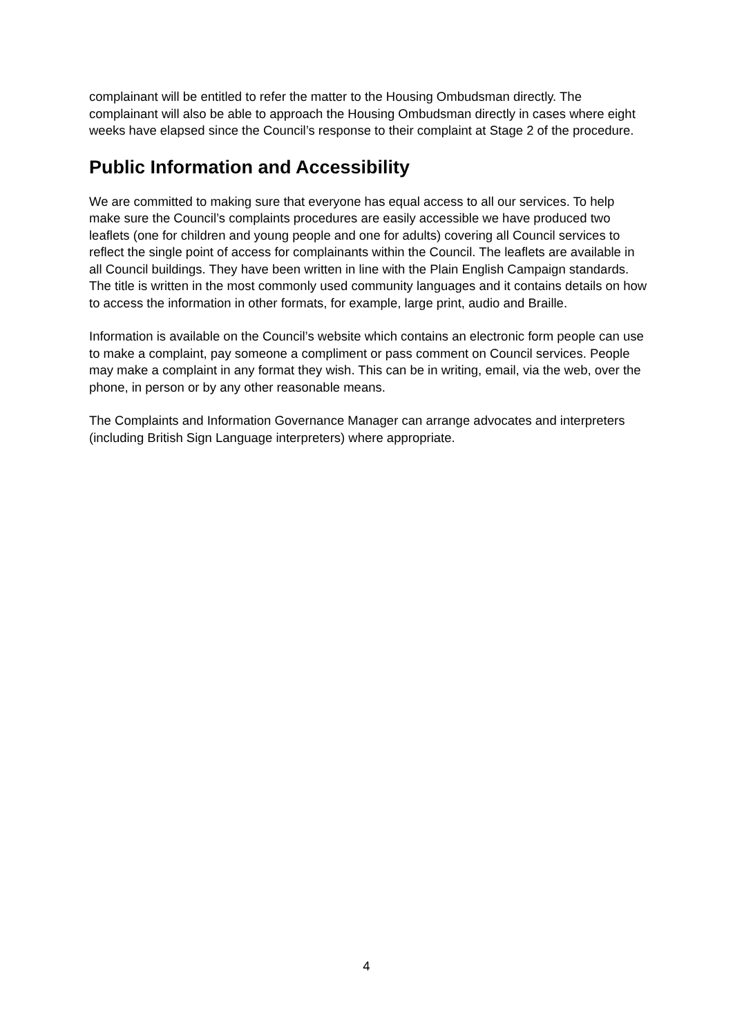complainant will be entitled to refer the matter to the Housing Ombudsman directly. The complainant will also be able to approach the Housing Ombudsman directly in cases where eight weeks have elapsed since the Council’s response to their complaint at Stage 2 of the procedure.
Public Information and Accessibility
We are committed to making sure that everyone has equal access to all our services. To help make sure the Council’s complaints procedures are easily accessible we have produced two leaflets (one for children and young people and one for adults) covering all Council services to reflect the single point of access for complainants within the Council. The leaflets are available in all Council buildings. They have been written in line with the Plain English Campaign standards. The title is written in the most commonly used community languages and it contains details on how to access the information in other formats, for example, large print, audio and Braille.
Information is available on the Council’s website which contains an electronic form people can use to make a complaint, pay someone a compliment or pass comment on Council services. People may make a complaint in any format they wish. This can be in writing, email, via the web, over the phone, in person or by any other reasonable means.
The Complaints and Information Governance Manager can arrange advocates and interpreters (including British Sign Language interpreters) where appropriate.
4